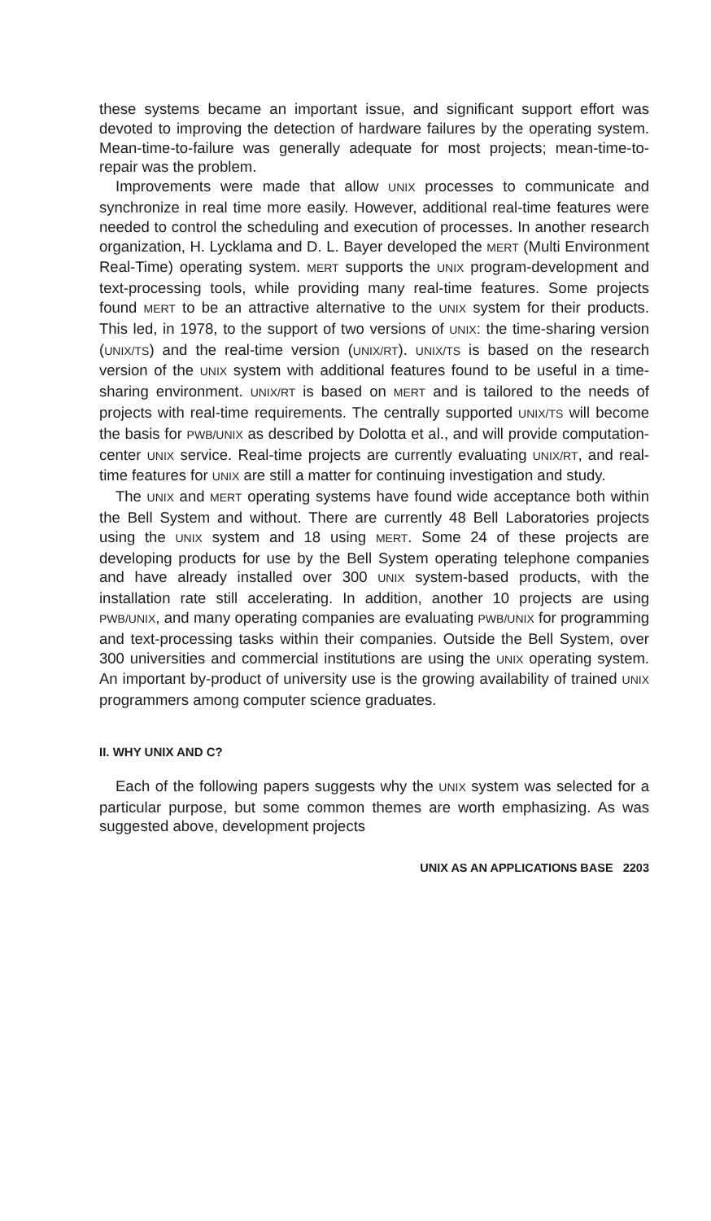these systems became an important issue, and significant support effort was devoted to improving the detection of hardware failures by the operating system. Mean-time-to-failure was generally adequate for most projects; mean-time-to-repair was the problem.
Improvements were made that allow UNIX processes to communicate and synchronize in real time more easily. However, additional real-time features were needed to control the scheduling and execution of processes. In another research organization, H. Lycklama and D. L. Bayer developed the MERT (Multi Environment Real-Time) operating system. MERT supports the UNIX program-development and text-processing tools, while providing many real-time features. Some projects found MERT to be an attractive alternative to the UNIX system for their products. This led, in 1978, to the support of two versions of UNIX: the time-sharing version (UNIX/TS) and the real-time version (UNIX/RT). UNIX/TS is based on the research version of the UNIX system with additional features found to be useful in a time-sharing environment. UNIX/RT is based on MERT and is tailored to the needs of projects with real-time requirements. The centrally supported UNIX/TS will become the basis for PWB/UNIX as described by Dolotta et al., and will provide computation-center UNIX service. Real-time projects are currently evaluating UNIX/RT, and real-time features for UNIX are still a matter for continuing investigation and study.
The UNIX and MERT operating systems have found wide acceptance both within the Bell System and without. There are currently 48 Bell Laboratories projects using the UNIX system and 18 using MERT. Some 24 of these projects are developing products for use by the Bell System operating telephone companies and have already installed over 300 UNIX system-based products, with the installation rate still accelerating. In addition, another 10 projects are using PWB/UNIX, and many operating companies are evaluating PWB/UNIX for programming and text-processing tasks within their companies. Outside the Bell System, over 300 universities and commercial institutions are using the UNIX operating system. An important by-product of university use is the growing availability of trained UNIX programmers among computer science graduates.
II. WHY UNIX AND C?
Each of the following papers suggests why the UNIX system was selected for a particular purpose, but some common themes are worth emphasizing. As was suggested above, development projects
UNIX AS AN APPLICATIONS BASE 2203